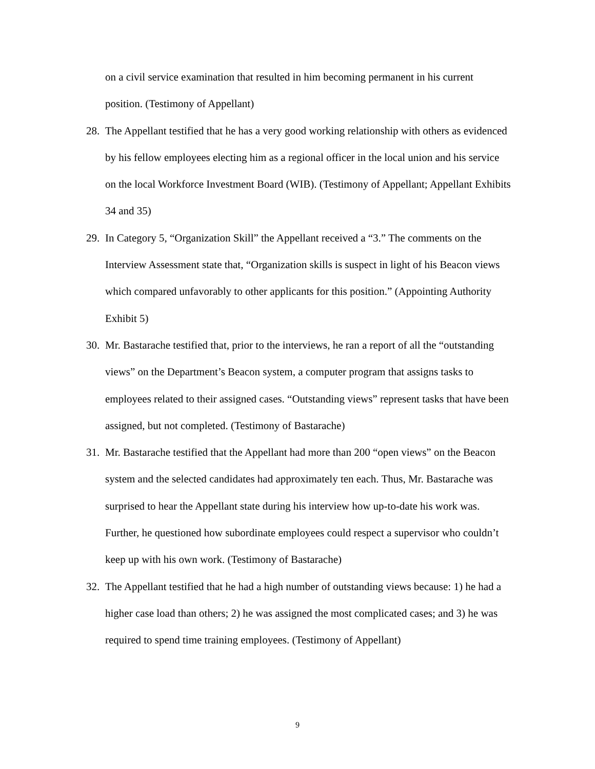on a civil service examination that resulted in him becoming permanent in his current position. (Testimony of Appellant)
28. The Appellant testified that he has a very good working relationship with others as evidenced by his fellow employees electing him as a regional officer in the local union and his service on the local Workforce Investment Board (WIB). (Testimony of Appellant; Appellant Exhibits 34 and 35)
29. In Category 5, “Organization Skill” the Appellant received a “3.” The comments on the Interview Assessment state that, “Organization skills is suspect in light of his Beacon views which compared unfavorably to other applicants for this position.” (Appointing Authority Exhibit 5)
30. Mr. Bastarache testified that, prior to the interviews, he ran a report of all the “outstanding views” on the Department’s Beacon system, a computer program that assigns tasks to employees related to their assigned cases. “Outstanding views” represent tasks that have been assigned, but not completed. (Testimony of Bastarache)
31. Mr. Bastarache testified that the Appellant had more than 200 “open views” on the Beacon system and the selected candidates had approximately ten each. Thus, Mr. Bastarache was surprised to hear the Appellant state during his interview how up-to-date his work was. Further, he questioned how subordinate employees could respect a supervisor who couldn’t keep up with his own work. (Testimony of Bastarache)
32. The Appellant testified that he had a high number of outstanding views because: 1) he had a higher case load than others; 2) he was assigned the most complicated cases; and 3) he was required to spend time training employees. (Testimony of Appellant)
9